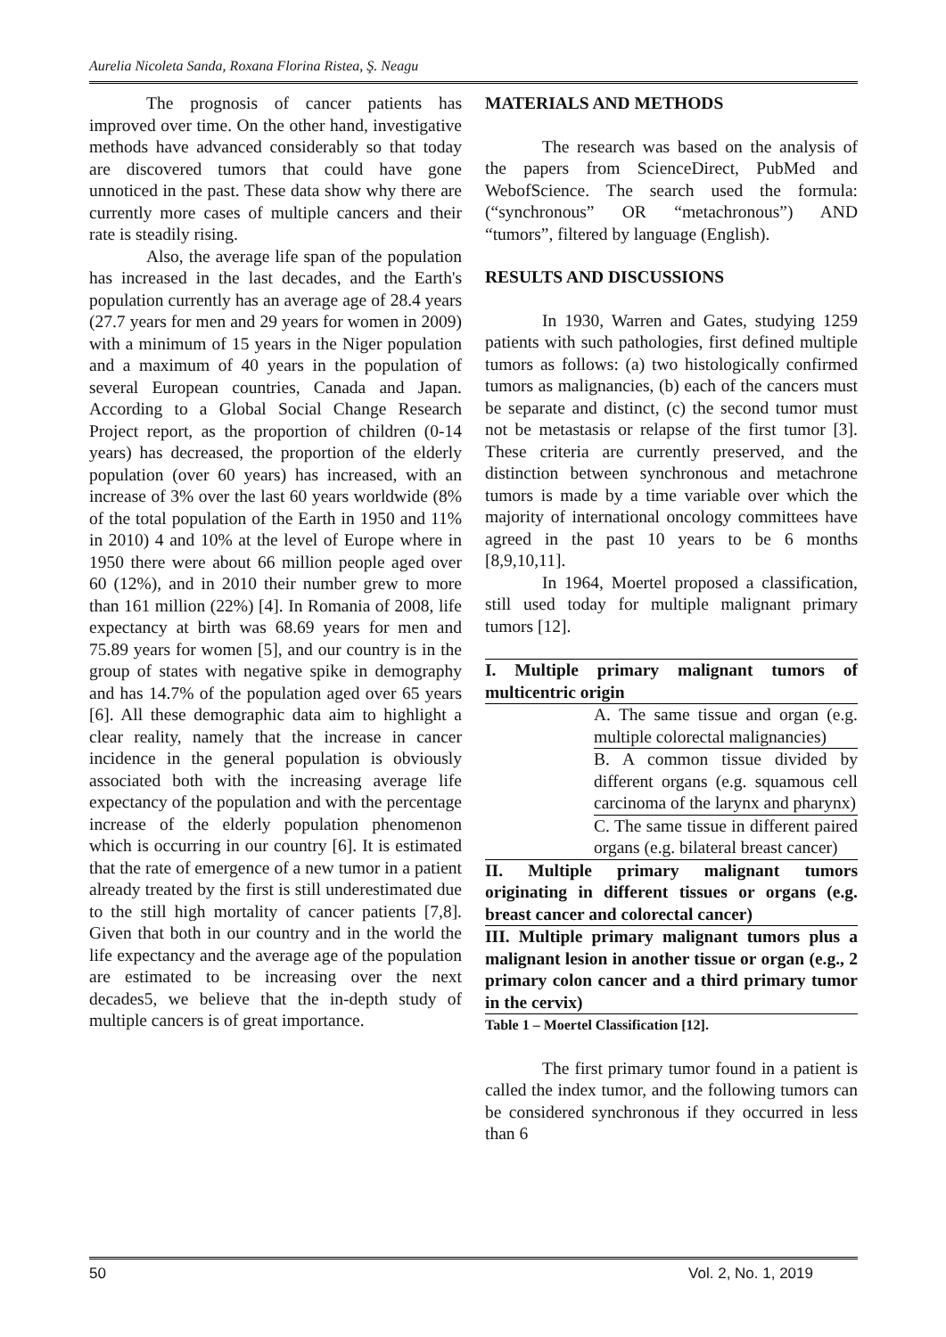Aurelia Nicoleta Sanda, Roxana Florina Ristea, Ş. Neagu
The prognosis of cancer patients has improved over time. On the other hand, investigative methods have advanced considerably so that today are discovered tumors that could have gone unnoticed in the past. These data show why there are currently more cases of multiple cancers and their rate is steadily rising.
Also, the average life span of the population has increased in the last decades, and the Earth's population currently has an average age of 28.4 years (27.7 years for men and 29 years for women in 2009) with a minimum of 15 years in the Niger population and a maximum of 40 years in the population of several European countries, Canada and Japan. According to a Global Social Change Research Project report, as the proportion of children (0-14 years) has decreased, the proportion of the elderly population (over 60 years) has increased, with an increase of 3% over the last 60 years worldwide (8% of the total population of the Earth in 1950 and 11% in 2010) 4 and 10% at the level of Europe where in 1950 there were about 66 million people aged over 60 (12%), and in 2010 their number grew to more than 161 million (22%) [4]. In Romania of 2008, life expectancy at birth was 68.69 years for men and 75.89 years for women [5], and our country is in the group of states with negative spike in demography and has 14.7% of the population aged over 65 years [6]. All these demographic data aim to highlight a clear reality, namely that the increase in cancer incidence in the general population is obviously associated both with the increasing average life expectancy of the population and with the percentage increase of the elderly population phenomenon which is occurring in our country [6]. It is estimated that the rate of emergence of a new tumor in a patient already treated by the first is still underestimated due to the still high mortality of cancer patients [7,8]. Given that both in our country and in the world the life expectancy and the average age of the population are estimated to be increasing over the next decades5, we believe that the in-depth study of multiple cancers is of great importance.
MATERIALS AND METHODS
The research was based on the analysis of the papers from ScienceDirect, PubMed and WebofScience. The search used the formula: (“synchronous” OR “metachronous”) AND “tumors”, filtered by language (English).
RESULTS AND DISCUSSIONS
In 1930, Warren and Gates, studying 1259 patients with such pathologies, first defined multiple tumors as follows: (a) two histologically confirmed tumors as malignancies, (b) each of the cancers must be separate and distinct, (c) the second tumor must not be metastasis or relapse of the first tumor [3]. These criteria are currently preserved, and the distinction between synchronous and metachrone tumors is made by a time variable over which the majority of international oncology committees have agreed in the past 10 years to be 6 months [8,9,10,11].
In 1964, Moertel proposed a classification, still used today for multiple malignant primary tumors [12].
| I. Multiple primary malignant tumors of multicentric origin | |
| | A. The same tissue and organ (e.g. multiple colorectal malignancies) |
| | B. A common tissue divided by different organs (e.g. squamous cell carcinoma of the larynx and pharynx) |
| | C. The same tissue in different paired organs (e.g. bilateral breast cancer) |
| II. Multiple primary malignant tumors originating in different tissues or organs (e.g. breast cancer and colorectal cancer) | |
| III. Multiple primary malignant tumors plus a malignant lesion in another tissue or organ (e.g., 2 primary colon cancer and a third primary tumor in the cervix) | |
| Table 1 – Moertel Classification [12]. | |
The first primary tumor found in a patient is called the index tumor, and the following tumors can be considered synchronous if they occurred in less than 6
50 Vol. 2, No. 1, 2019